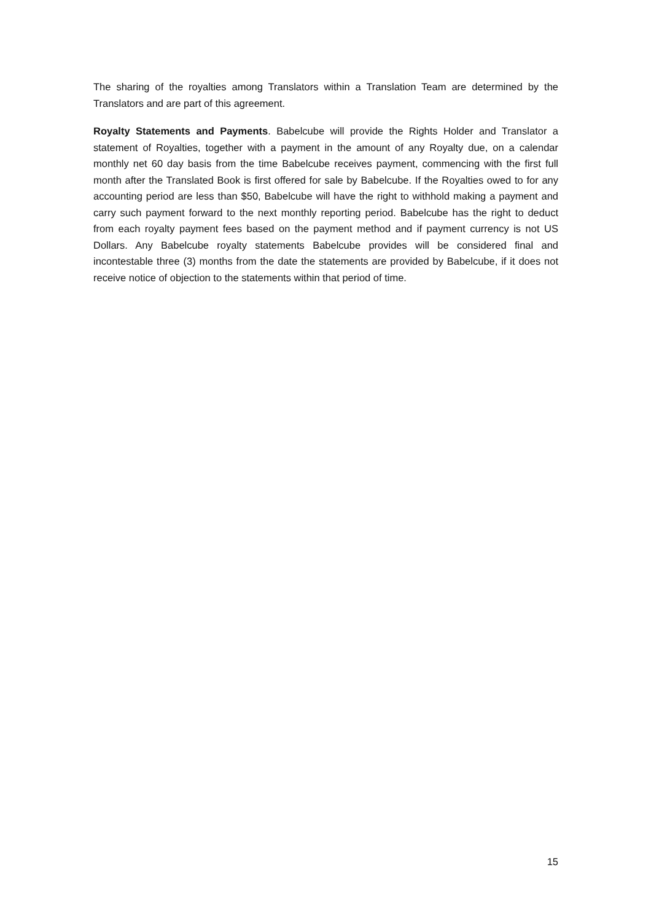The sharing of the royalties among Translators within a Translation Team are determined by the Translators and are part of this agreement.
Royalty Statements and Payments. Babelcube will provide the Rights Holder and Translator a statement of Royalties, together with a payment in the amount of any Royalty due, on a calendar monthly net 60 day basis from the time Babelcube receives payment, commencing with the first full month after the Translated Book is first offered for sale by Babelcube. If the Royalties owed to for any accounting period are less than $50, Babelcube will have the right to withhold making a payment and carry such payment forward to the next monthly reporting period. Babelcube has the right to deduct from each royalty payment fees based on the payment method and if payment currency is not US Dollars. Any Babelcube royalty statements Babelcube provides will be considered final and incontestable three (3) months from the date the statements are provided by Babelcube, if it does not receive notice of objection to the statements within that period of time.
15